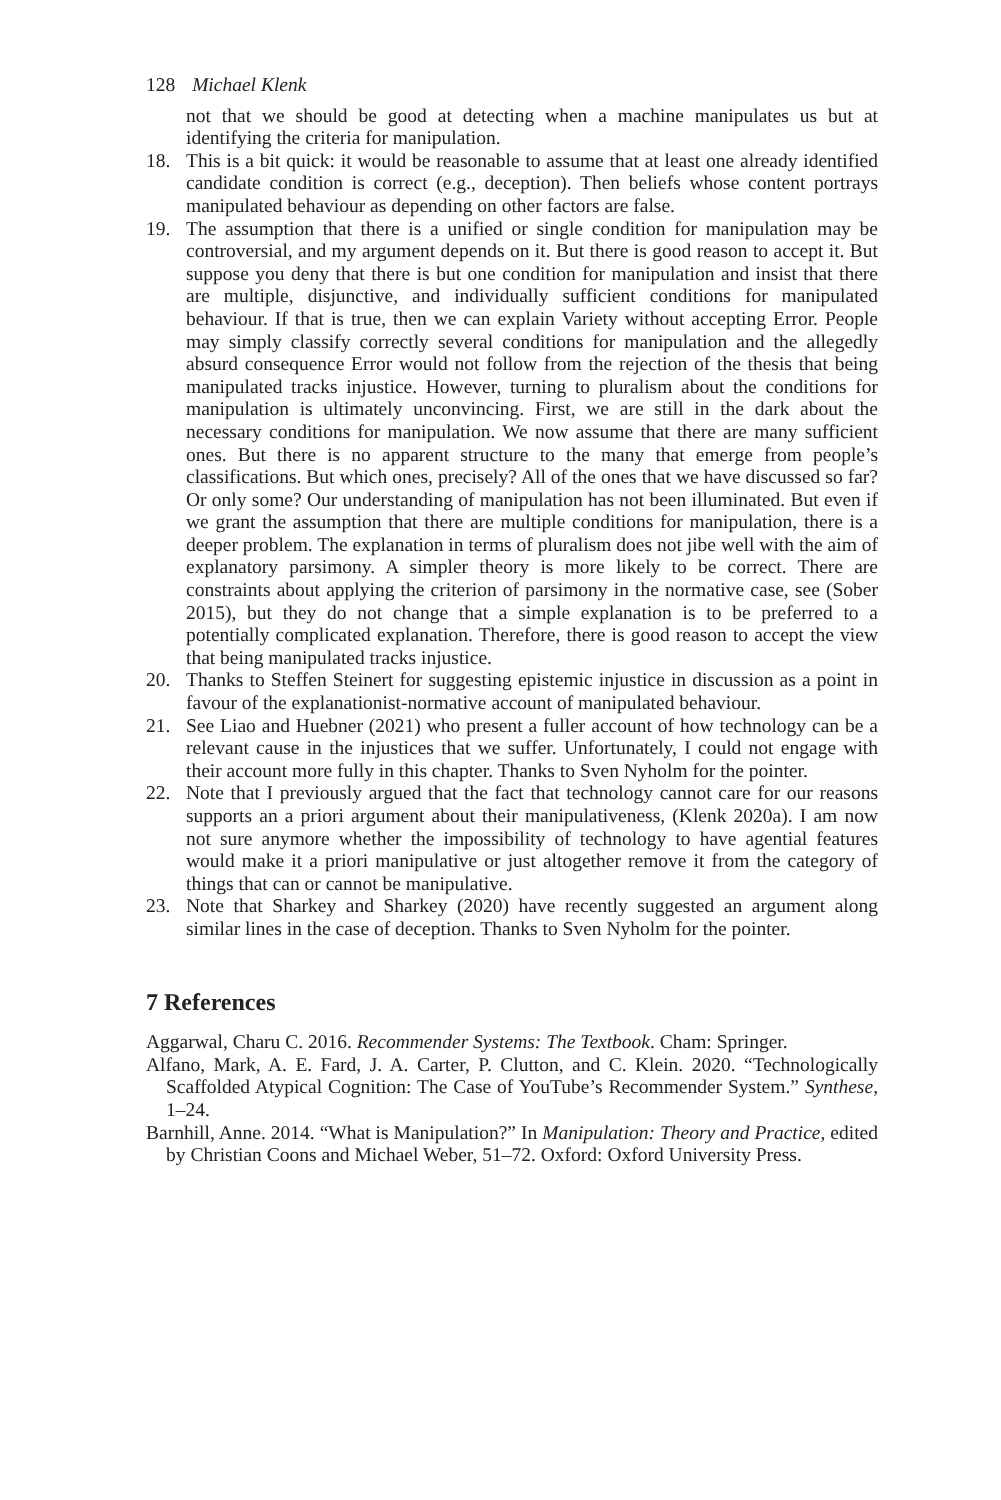128 Michael Klenk
not that we should be good at detecting when a machine manipulates us but at identifying the criteria for manipulation.
18. This is a bit quick: it would be reasonable to assume that at least one already identified candidate condition is correct (e.g., deception). Then beliefs whose content portrays manipulated behaviour as depending on other factors are false.
19. The assumption that there is a unified or single condition for manipulation may be controversial, and my argument depends on it. But there is good reason to accept it. But suppose you deny that there is but one condition for manipulation and insist that there are multiple, disjunctive, and individually sufficient conditions for manipulated behaviour. If that is true, then we can explain Variety without accepting Error. People may simply classify correctly several conditions for manipulation and the allegedly absurd consequence Error would not follow from the rejection of the thesis that being manipulated tracks injustice. However, turning to pluralism about the conditions for manipulation is ultimately unconvincing. First, we are still in the dark about the necessary conditions for manipulation. We now assume that there are many sufficient ones. But there is no apparent structure to the many that emerge from people’s classifications. But which ones, precisely? All of the ones that we have discussed so far? Or only some? Our understanding of manipulation has not been illuminated. But even if we grant the assumption that there are multiple conditions for manipulation, there is a deeper problem. The explanation in terms of pluralism does not jibe well with the aim of explanatory parsimony. A simpler theory is more likely to be correct. There are constraints about applying the criterion of parsimony in the normative case, see (Sober 2015), but they do not change that a simple explanation is to be preferred to a potentially complicated explanation. Therefore, there is good reason to accept the view that being manipulated tracks injustice.
20. Thanks to Steffen Steinert for suggesting epistemic injustice in discussion as a point in favour of the explanationist-normative account of manipulated behaviour.
21. See Liao and Huebner (2021) who present a fuller account of how technology can be a relevant cause in the injustices that we suffer. Unfortunately, I could not engage with their account more fully in this chapter. Thanks to Sven Nyholm for the pointer.
22. Note that I previously argued that the fact that technology cannot care for our reasons supports an a priori argument about their manipulativeness, (Klenk 2020a). I am now not sure anymore whether the impossibility of technology to have agential features would make it a priori manipulative or just altogether remove it from the category of things that can or cannot be manipulative.
23. Note that Sharkey and Sharkey (2020) have recently suggested an argument along similar lines in the case of deception. Thanks to Sven Nyholm for the pointer.
7 References
Aggarwal, Charu C. 2016. Recommender Systems: The Textbook. Cham: Springer.
Alfano, Mark, A. E. Fard, J. A. Carter, P. Clutton, and C. Klein. 2020. “Technologically Scaffolded Atypical Cognition: The Case of YouTube’s Recommender System.” Synthese, 1–24.
Barnhill, Anne. 2014. “What is Manipulation?” In Manipulation: Theory and Practice, edited by Christian Coons and Michael Weber, 51–72. Oxford: Oxford University Press.